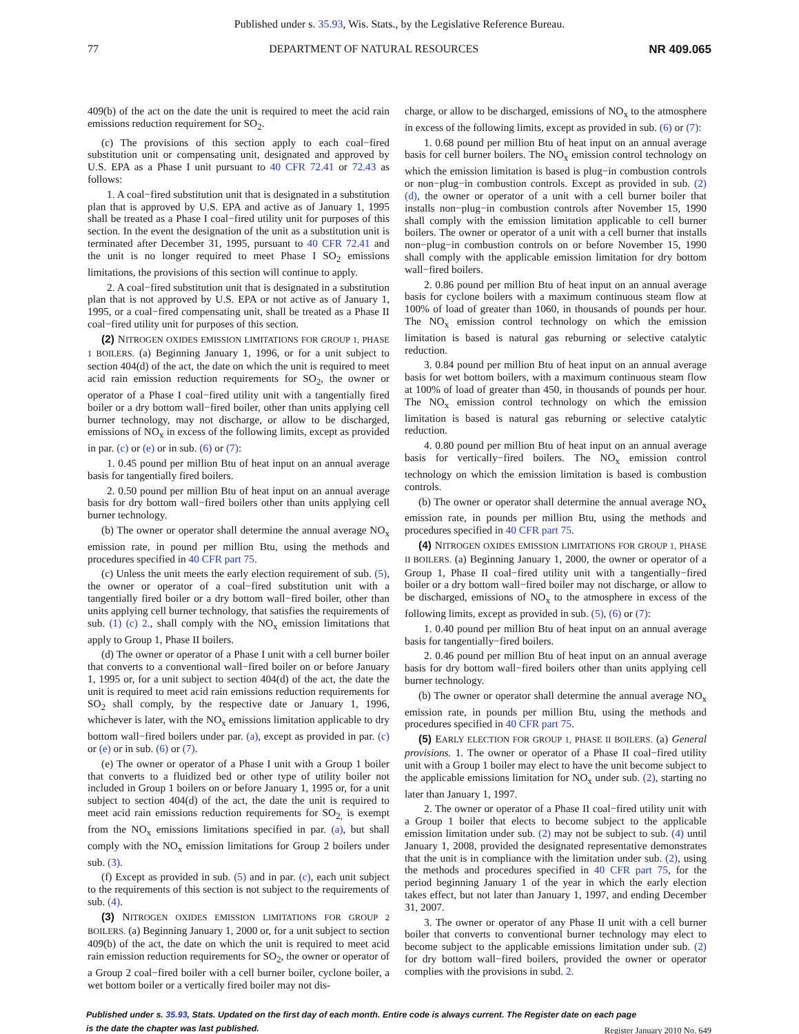Published under s. 35.93, Wis. Stats., by the Legislative Reference Bureau.
77 DEPARTMENT OF NATURAL RESOURCES NR 409.065
409(b) of the act on the date the unit is required to meet the acid rain emissions reduction requirement for SO<sub>2</sub>.
(c) The provisions of this section apply to each coal−fired substitution unit or compensating unit, designated and approved by U.S. EPA as a Phase I unit pursuant to 40 CFR 72.41 or 72.43 as follows:
1. A coal−fired substitution unit that is designated in a substitution plan that is approved by U.S. EPA and active as of January 1, 1995 shall be treated as a Phase I coal−fired utility unit for purposes of this section. In the event the designation of the unit as a substitution unit is terminated after December 31, 1995, pursuant to 40 CFR 72.41 and the unit is no longer required to meet Phase I SO<sub>2</sub> emissions limitations, the provisions of this section will continue to apply.
2. A coal−fired substitution unit that is designated in a substitution plan that is not approved by U.S. EPA or not active as of January 1, 1995, or a coal−fired compensating unit, shall be treated as a Phase II coal−fired utility unit for purposes of this section.
(2) NITROGEN OXIDES EMISSION LIMITATIONS FOR GROUP 1, PHASE 1 BOILERS. (a) Beginning January 1, 1996, or for a unit subject to section 404(d) of the act, the date on which the unit is required to meet acid rain emission reduction requirements for SO<sub>2</sub>, the owner or operator of a Phase I coal−fired utility unit with a tangentially fired boiler or a dry bottom wall−fired boiler, other than units applying cell burner technology, may not discharge, or allow to be discharged, emissions of NO<sub>x</sub> in excess of the following limits, except as provided in par. (c) or (e) or in sub. (6) or (7):
1. 0.45 pound per million Btu of heat input on an annual average basis for tangentially fired boilers.
2. 0.50 pound per million Btu of heat input on an annual average basis for dry bottom wall−fired boilers other than units applying cell burner technology.
(b) The owner or operator shall determine the annual average NO<sub>x</sub> emission rate, in pound per million Btu, using the methods and procedures specified in 40 CFR part 75.
(c) Unless the unit meets the early election requirement of sub. (5), the owner or operator of a coal−fired substitution unit with a tangentially fired boiler or a dry bottom wall−fired boiler, other than units applying cell burner technology, that satisfies the requirements of sub. (1) (c) 2., shall comply with the NO<sub>x</sub> emission limitations that apply to Group 1, Phase II boilers.
(d) The owner or operator of a Phase I unit with a cell burner boiler that converts to a conventional wall−fired boiler on or before January 1, 1995 or, for a unit subject to section 404(d) of the act, the date the unit is required to meet acid rain emissions reduction requirements for SO<sub>2</sub> shall comply, by the respective date or January 1, 1996, whichever is later, with the NO<sub>x</sub> emissions limitation applicable to dry bottom wall−fired boilers under par. (a), except as provided in par. (c) or (e) or in sub. (6) or (7).
(e) The owner or operator of a Phase I unit with a Group 1 boiler that converts to a fluidized bed or other type of utility boiler not included in Group 1 boilers on or before January 1, 1995 or, for a unit subject to section 404(d) of the act, the date the unit is required to meet acid rain emissions reduction requirements for SO<sub>2,</sub> is exempt from the NO<sub>x</sub> emissions limitations specified in par. (a), but shall comply with the NO<sub>x</sub> emission limitations for Group 2 boilers under sub. (3).
(f) Except as provided in sub. (5) and in par. (c), each unit subject to the requirements of this section is not subject to the requirements of sub. (4).
(3) NITROGEN OXIDES EMISSION LIMITATIONS FOR GROUP 2 BOILERS. (a) Beginning January 1, 2000 or, for a unit subject to section 409(b) of the act, the date on which the unit is required to meet acid rain emission reduction requirements for SO<sub>2</sub>, the owner or operator of a Group 2 coal−fired boiler with a cell burner boiler, cyclone boiler, a wet bottom boiler or a vertically fired boiler may not dis-
charge, or allow to be discharged, emissions of NO<sub>x</sub> to the atmosphere in excess of the following limits, except as provided in sub. (6) or (7):
1. 0.68 pound per million Btu of heat input on an annual average basis for cell burner boilers. The NO<sub>x</sub> emission control technology on which the emission limitation is based is plug−in combustion controls or non−plug−in combustion controls. Except as provided in sub. (2) (d), the owner or operator of a unit with a cell burner boiler that installs non−plug−in combustion controls after November 15, 1990 shall comply with the emission limitation applicable to cell burner boilers. The owner or operator of a unit with a cell burner that installs non−plug−in combustion controls on or before November 15, 1990 shall comply with the applicable emission limitation for dry bottom wall−fired boilers.
2. 0.86 pound per million Btu of heat input on an annual average basis for cyclone boilers with a maximum continuous steam flow at 100% of load of greater than 1060, in thousands of pounds per hour. The NO<sub>x</sub> emission control technology on which the emission limitation is based is natural gas reburning or selective catalytic reduction.
3. 0.84 pound per million Btu of heat input on an annual average basis for wet bottom boilers, with a maximum continuous steam flow at 100% of load of greater than 450, in thousands of pounds per hour. The NO<sub>x</sub> emission control technology on which the emission limitation is based is natural gas reburning or selective catalytic reduction.
4. 0.80 pound per million Btu of heat input on an annual average basis for vertically−fired boilers. The NO<sub>x</sub> emission control technology on which the emission limitation is based is combustion controls.
(b) The owner or operator shall determine the annual average NO<sub>x</sub> emission rate, in pounds per million Btu, using the methods and procedures specified in 40 CFR part 75.
(4) NITROGEN OXIDES EMISSION LIMITATIONS FOR GROUP 1, PHASE II BOILERS. (a) Beginning January 1, 2000, the owner or operator of a Group 1, Phase II coal−fired utility unit with a tangentially−fired boiler or a dry bottom wall−fired boiler may not discharge, or allow to be discharged, emissions of NO<sub>x</sub> to the atmosphere in excess of the following limits, except as provided in sub. (5), (6) or (7):
1. 0.40 pound per million Btu of heat input on an annual average basis for tangentially−fired boilers.
2. 0.46 pound per million Btu of heat input on an annual average basis for dry bottom wall−fired boilers other than units applying cell burner technology.
(b) The owner or operator shall determine the annual average NO<sub>x</sub> emission rate, in pounds per million Btu, using the methods and procedures specified in 40 CFR part 75.
(5) EARLY ELECTION FOR GROUP 1, PHASE II BOILERS. (a) General provisions. 1. The owner or operator of a Phase II coal−fired utility unit with a Group 1 boiler may elect to have the unit become subject to the applicable emissions limitation for NO<sub>x</sub> under sub. (2), starting no later than January 1, 1997.
2. The owner or operator of a Phase II coal−fired utility unit with a Group 1 boiler that elects to become subject to the applicable emission limitation under sub. (2) may not be subject to sub. (4) until January 1, 2008, provided the designated representative demonstrates that the unit is in compliance with the limitation under sub. (2), using the methods and procedures specified in 40 CFR part 75, for the period beginning January 1 of the year in which the early election takes effect, but not later than January 1, 1997, and ending December 31, 2007.
3. The owner or operator of any Phase II unit with a cell burner boiler that converts to conventional burner technology may elect to become subject to the applicable emissions limitation under sub. (2) for dry bottom wall−fired boilers, provided the owner or operator complies with the provisions in subd. 2.
Published under s. 35.93, Stats. Updated on the first day of each month. Entire code is always current. The Register date on each page
is the date the chapter was last published.
Register January 2010 No. 649